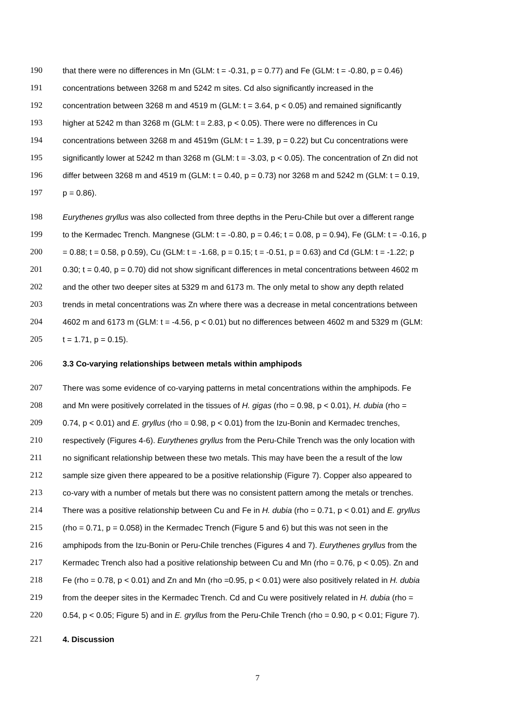190 that there were no differences in Mn (GLM: t = -0.31, p = 0.77) and Fe (GLM: t = -0.80, p = 0.46)
191 concentrations between 3268 m and 5242 m sites. Cd also significantly increased in the
192 concentration between 3268 m and 4519 m (GLM: t = 3.64, p < 0.05) and remained significantly
193 higher at 5242 m than 3268 m (GLM: t = 2.83, p < 0.05). There were no differences in Cu
194 concentrations between 3268 m and 4519m (GLM: t = 1.39, p = 0.22) but Cu concentrations were
195 significantly lower at 5242 m than 3268 m (GLM: t = -3.03, p < 0.05). The concentration of Zn did not
196 differ between 3268 m and 4519 m (GLM: t = 0.40, p = 0.73) nor 3268 m and 5242 m (GLM: t = 0.19,
197 p = 0.86).
198 Eurythenes gryllus was also collected from three depths in the Peru-Chile but over a different range
199 to the Kermadec Trench. Mangnese (GLM: t = -0.80, p = 0.46; t = 0.08, p = 0.94), Fe (GLM: t = -0.16, p
200 = 0.88; t = 0.58, p 0.59), Cu (GLM: t = -1.68, p = 0.15; t = -0.51, p = 0.63) and Cd (GLM: t = -1.22; p
201 0.30; t = 0.40, p = 0.70) did not show significant differences in metal concentrations between 4602 m
202 and the other two deeper sites at 5329 m and 6173 m. The only metal to show any depth related
203 trends in metal concentrations was Zn where there was a decrease in metal concentrations between
204 4602 m and 6173 m (GLM: t = -4.56, p < 0.01) but no differences between 4602 m and 5329 m (GLM:
205 t = 1.71, p = 0.15).
206 3.3 Co-varying relationships between metals within amphipods
207 There was some evidence of co-varying patterns in metal concentrations within the amphipods. Fe
208 and Mn were positively correlated in the tissues of H. gigas (rho = 0.98, p < 0.01), H. dubia (rho =
209 0.74, p < 0.01) and E. gryllus (rho = 0.98, p < 0.01) from the Izu-Bonin and Kermadec trenches,
210 respectively (Figures 4-6). Eurythenes gryllus from the Peru-Chile Trench was the only location with
211 no significant relationship between these two metals. This may have been the a result of the low
212 sample size given there appeared to be a positive relationship (Figure 7). Copper also appeared to
213 co-vary with a number of metals but there was no consistent pattern among the metals or trenches.
214 There was a positive relationship between Cu and Fe in H. dubia (rho = 0.71, p < 0.01) and E. gryllus
215 (rho = 0.71, p = 0.058) in the Kermadec Trench (Figure 5 and 6) but this was not seen in the
216 amphipods from the Izu-Bonin or Peru-Chile trenches (Figures 4 and 7). Eurythenes gryllus from the
217 Kermadec Trench also had a positive relationship between Cu and Mn (rho = 0.76, p < 0.05). Zn and
218 Fe (rho = 0.78, p < 0.01) and Zn and Mn (rho =0.95, p < 0.01) were also positively related in H. dubia
219 from the deeper sites in the Kermadec Trench. Cd and Cu were positively related in H. dubia (rho =
220 0.54, p < 0.05; Figure 5) and in E. gryllus from the Peru-Chile Trench (rho = 0.90, p < 0.01; Figure 7).
221 4. Discussion
7